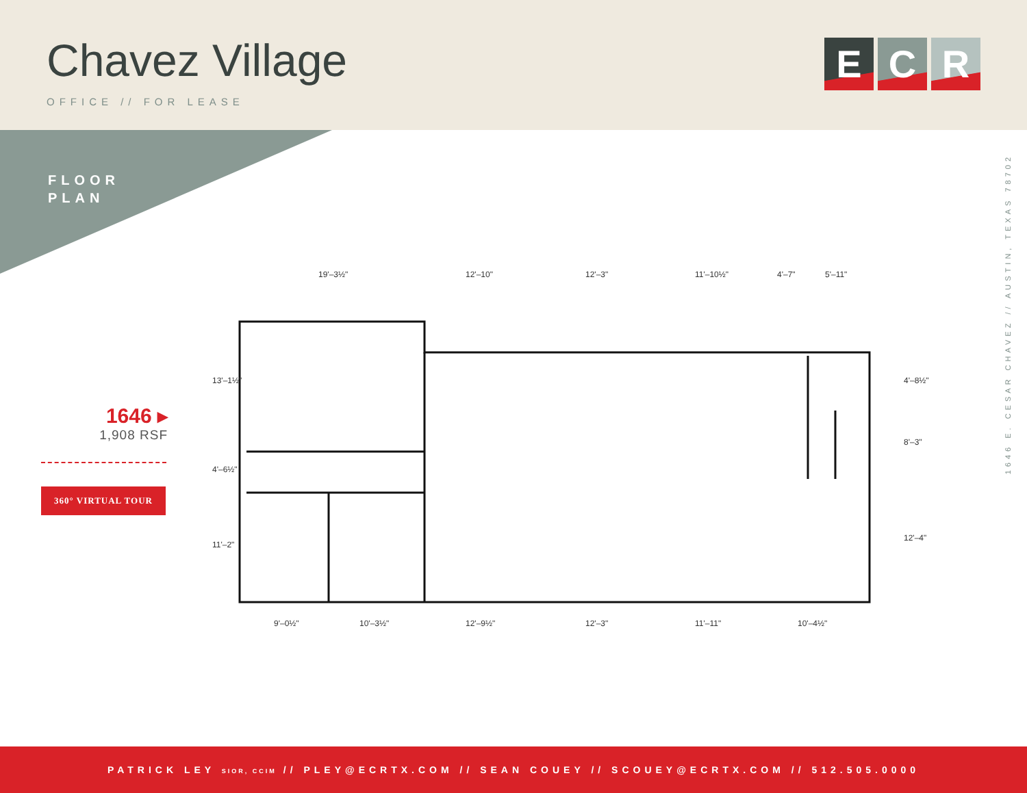Chavez Village
OFFICE // FOR LEASE
E C R
FLOOR
PLAN
1646 ▸
1,908 RSF
360° VIRTUAL TOUR
19'–3½"
12'–10"
12'–3"
11'–10½"
4'–7"
5'–11"
9'–0½"
10'–3½"
12'–9½"
12'–3"
11'–11"
10'–4½"
13'–1½"
4'–6½"
11'–2"
4'–8½"
8'–3"
12'–4"
1646 E. CESAR CHAVEZ // AUSTIN, TEXAS 78702
PATRICK LEY SIOR, CCIM // PLEY@ECRTX.COM // SEAN COUEY // SCOUEY@ECRTX.COM // 512.505.0000